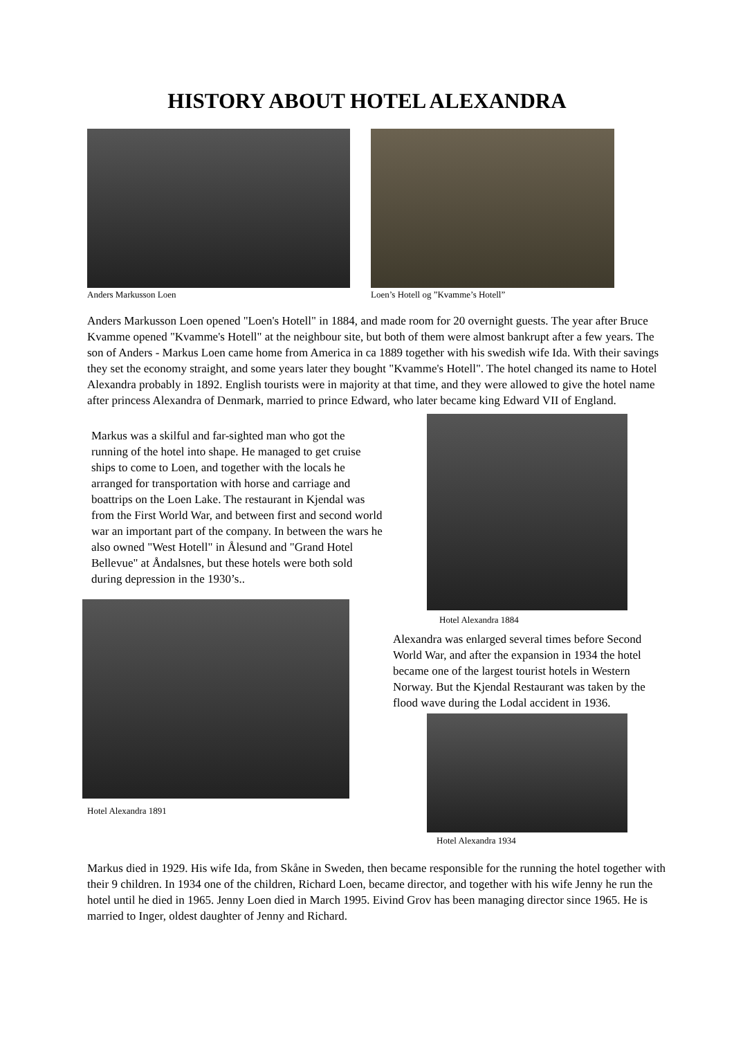HISTORY ABOUT HOTEL ALEXANDRA
Anders Markusson Loen Loen’s Hotell og ”Kvamme’s Hotell”
Anders Markusson Loen opened "Loen's Hotell" in 1884, and made room for 20 overnight guests. The year after Bruce Kvamme opened "Kvamme's Hotell" at the neighbour site, but both of them were almost bankrupt after a few years. The son of Anders - Markus Loen came home from America in ca 1889 together with his swedish wife Ida. With their savings they set the economy straight, and some years later they bought "Kvamme's Hotell". The hotel changed its name to Hotel Alexandra probably in 1892. English tourists were in majority at that time, and they were allowed to give the hotel name after princess Alexandra of Denmark, married to prince Edward, who later became king Edward VII of England.
Markus was a skilful and far-sighted man who got the running of the hotel into shape. He managed to get cruise ships to come to Loen, and together with the locals he arranged for transportation with horse and carriage and boattrips on the Loen Lake. The restaurant in Kjendal was from the First World War, and between first and second world war an important part of the company. In between the wars he also owned "West Hotell" in Ålesund and "Grand Hotel Bellevue" at Åndalsnes, but these hotels were both sold during depression in the 1930’s..
Hotel Alexandra 1891
Hotel Alexandra 1884
Alexandra was enlarged several times before Second World War, and after the expansion in 1934 the hotel became one of the largest tourist hotels in Western Norway. But the Kjendal Restaurant was taken by the flood wave during the Lodal accident in 1936.
Hotel Alexandra 1934
Markus died in 1929. His wife Ida, from Skåne in Sweden, then became responsible for the running the hotel together with their 9 children. In 1934 one of the children, Richard Loen, became director, and together with his wife Jenny he run the hotel until he died in 1965. Jenny Loen died in March 1995. Eivind Grov has been managing director since 1965. He is married to Inger, oldest daughter of Jenny and Richard.